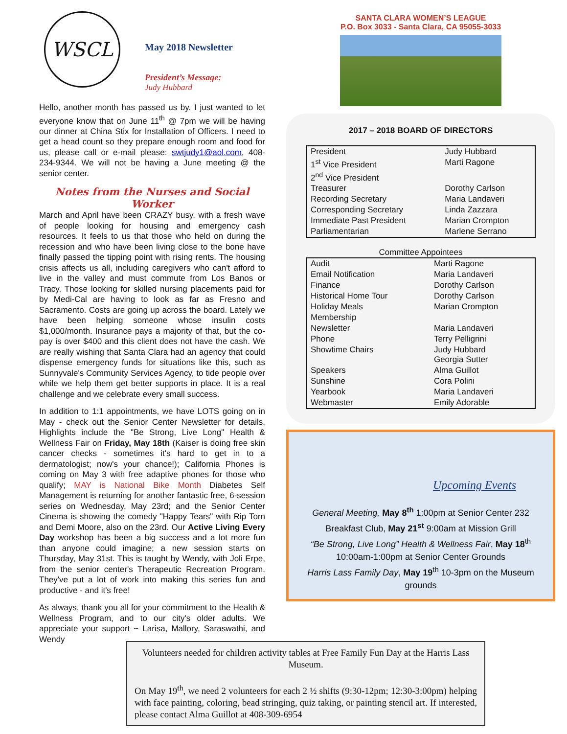WSCL
May 2018 Newsletter
President’s Message:
Judy Hubbard
Hello, another month has passed us by. I just wanted to let everyone know that on June 11<sup>th</sup> @ 7pm we will be having our dinner at China Stix for Installation of Officers. I need to get a head count so they prepare enough room and food for us, please call or e-mail please: swtjudy1@aol.com, 408-234-9344. We will not be having a June meeting @ the senior center.
Notes from the Nurses and Social Worker
March and April have been CRAZY busy, with a fresh wave of people looking for housing and emergency cash resources. It feels to us that those who held on during the recession and who have been living close to the bone have finally passed the tipping point with rising rents. The housing crisis affects us all, including caregivers who can't afford to live in the valley and must commute from Los Banos or Tracy. Those looking for skilled nursing placements paid for by Medi-Cal are having to look as far as Fresno and Sacramento. Costs are going up across the board. Lately we have been helping someone whose insulin costs $1,000/month. Insurance pays a majority of that, but the co-pay is over $400 and this client does not have the cash. We are really wishing that Santa Clara had an agency that could dispense emergency funds for situations like this, such as Sunnyvale's Community Services Agency, to tide people over while we help them get better supports in place. It is a real challenge and we celebrate every small success.
In addition to 1:1 appointments, we have LOTS going on in May - check out the Senior Center Newsletter for details. Highlights include the "Be Strong, Live Long" Health & Wellness Fair on Friday, May 18th (Kaiser is doing free skin cancer checks - sometimes it's hard to get in to a dermatologist; now's your chance!); California Phones is coming on May 3 with free adaptive phones for those who qualify; MAY is National Bike Month Diabetes Self Management is returning for another fantastic free, 6-session series on Wednesday, May 23rd; and the Senior Center Cinema is showing the comedy "Happy Tears" with Rip Torn and Demi Moore, also on the 23rd. Our Active Living Every Day workshop has been a big success and a lot more fun than anyone could imagine; a new session starts on Thursday, May 31st. This is taught by Wendy, with Joli Erpe, from the senior center's Therapeutic Recreation Program. They've put a lot of work into making this series fun and productive - and it's free!
As always, thank you all for your commitment to the Health & Wellness Program, and to our city's older adults. We appreciate your support ~ Larisa, Mallory, Saraswathi, and Wendy
SANTA CLARA WOMEN’S LEAGUE
P.O. Box 3033 - Santa Clara, CA 95055-3033
2017 – 2018 BOARD OF DIRECTORS
| President | Judy Hubbard |
| 1<sup>st</sup> Vice President | Marti Ragone |
| 2<sup>nd</sup> Vice President | |
| Treasurer | Dorothy Carlson |
| Recording Secretary | Maria Landaveri |
| Corresponding Secretary | Linda Zazzara |
| Immediate Past President | Marian Crompton |
| Parliamentarian | Marlene Serrano |
Committee Appointees
| Audit | Marti Ragone |
| Email Notification | Maria Landaveri |
| Finance | Dorothy Carlson |
| Historical Home Tour | Dorothy Carlson |
| Holiday Meals | Marian Crompton |
| Membership | |
| Newsletter | Maria Landaveri |
| Phone | Terry Pelligrini |
| Showtime Chairs | Judy Hubbard Georgia Sutter |
| Speakers | Alma Guillot |
| Sunshine | Cora Polini |
| Yearbook | Maria Landaveri |
| Webmaster | Emily Adorable |
Upcoming Events
General Meeting, May 8<sup>th</sup> 1:00pm at Senior Center 232
Breakfast Club, May 21<sup>st</sup> 9:00am at Mission Grill
“Be Strong, Live Long” Health & Wellness Fair, May 18<sup>th</sup>
10:00am-1:00pm at Senior Center Grounds
Harris Lass Family Day, May 19<sup>th</sup> 10-3pm on the Museum grounds
Volunteers needed for children activity tables at Free Family Fun Day at the Harris Lass Museum.
On May 19<sup>th</sup>, we need 2 volunteers for each 2 ½ shifts (9:30-12pm; 12:30-3:00pm) helping with face painting, coloring, bead stringing, quiz taking, or painting stencil art. If interested, please contact Alma Guillot at 408-309-6954